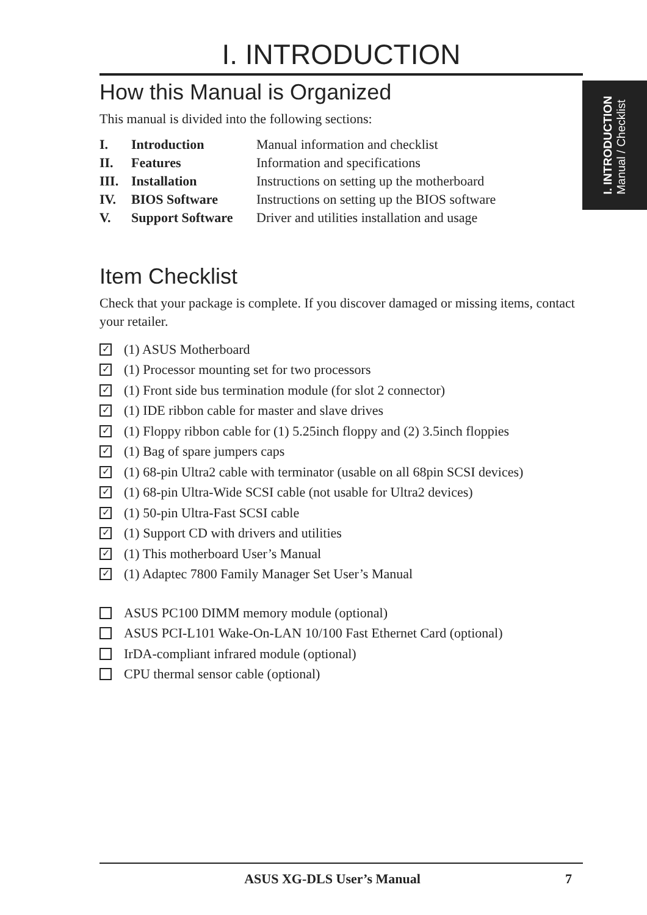I. INTRODUCTION
How this Manual is Organized
This manual is divided into the following sections:
| I. | Introduction | Manual information and checklist |
| II. | Features | Information and specifications |
| III. | Installation | Instructions on setting up the motherboard |
| IV. | BIOS Software | Instructions on setting up the BIOS software |
| V. | Support Software | Driver and utilities installation and usage |
Item Checklist
Check that your package is complete. If you discover damaged or missing items, contact your retailer.
✓ (1) ASUS Motherboard
✓ (1) Processor mounting set for two processors
✓ (1) Front side bus termination module (for slot 2 connector)
✓ (1) IDE ribbon cable for master and slave drives
✓ (1) Floppy ribbon cable for (1) 5.25inch floppy and (2) 3.5inch floppies
✓ (1) Bag of spare jumpers caps
✓ (1) 68-pin Ultra2 cable with terminator (usable on all 68pin SCSI devices)
✓ (1) 68-pin Ultra-Wide SCSI cable (not usable for Ultra2 devices)
✓ (1) 50-pin Ultra-Fast SCSI cable
✓ (1) Support CD with drivers and utilities
✓ (1) This motherboard User’s Manual
✓ (1) Adaptec 7800 Family Manager Set User’s Manual
ASUS PC100 DIMM memory module (optional)
ASUS PCI-L101 Wake-On-LAN 10/100 Fast Ethernet Card (optional)
IrDA-compliant infrared module (optional)
CPU thermal sensor cable (optional)
I. INTRODUCTION
Manual / Checklist
ASUS XG-DLS User’s Manual 7